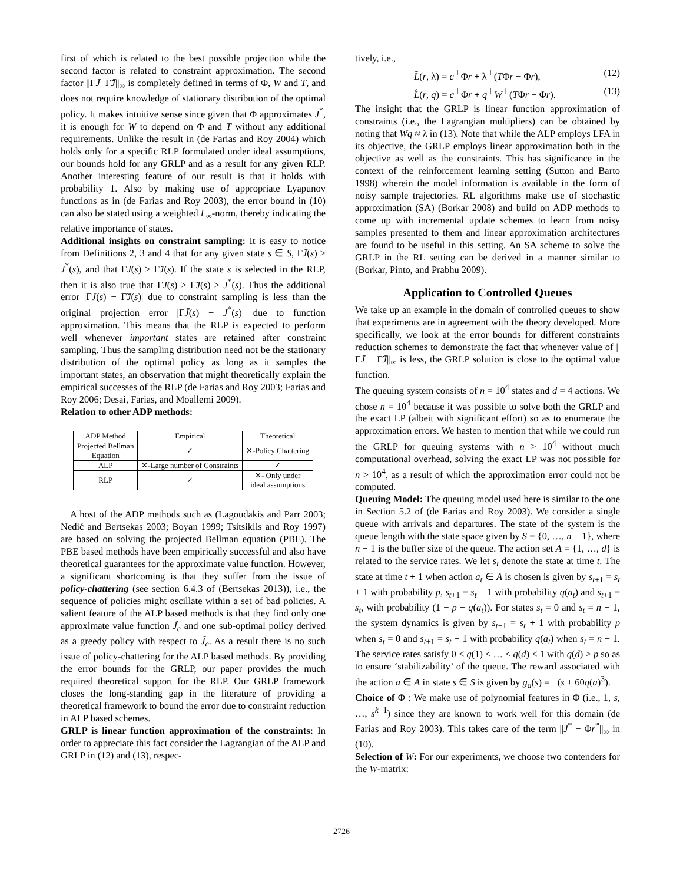first of which is related to the best possible projection while the second factor is related to constraint approximation. The second factor ||ΓJ̄−Γ̃J̄||<sub>∞</sub> is completely defined in terms of Φ, W and T, and does not require knowledge of stationary distribution of the optimal policy. It makes intuitive sense since given that Φ approximates J<sup>*</sup>, it is enough for W to depend on Φ and T without any additional requirements. Unlike the result in (de Farias and Roy 2004) which holds only for a specific RLP formulated under ideal assumptions, our bounds hold for any GRLP and as a result for any given RLP. Another interesting feature of our result is that it holds with probability 1. Also by making use of appropriate Lyapunov functions as in (de Farias and Roy 2003), the error bound in (10) can also be stated using a weighted L<sub>∞</sub>-norm, thereby indicating the relative importance of states.
Additional insights on constraint sampling: It is easy to notice from Definitions 2, 3 and 4 that for any given state s ∈ S, ΓJ̄(s) ≥ J<sup>*</sup>(s), and that ΓJ̄(s) ≥ Γ̃J̄(s). If the state s is selected in the RLP, then it is also true that ΓJ̄(s) ≥ Γ̃J̄(s) ≥ J<sup>*</sup>(s). Thus the additional error |ΓJ̄(s) − Γ̃J̄(s)| due to constraint sampling is less than the original projection error |ΓJ̄(s) − J<sup>*</sup>(s)| due to function approximation. This means that the RLP is expected to perform well whenever important states are retained after constraint sampling. Thus the sampling distribution need not be the stationary distribution of the optimal policy as long as it samples the important states, an observation that might theoretically explain the empirical successes of the RLP (de Farias and Roy 2003; Farias and Roy 2006; Desai, Farias, and Moallemi 2009).
Relation to other ADP methods:
| ADP Method | Empirical | Theoretical |
| --- | --- | --- |
| Projected Bellman Equation | ✓ | ✕-Policy Chattering |
| ALP | ✕-Large number of Constraints | ✓ |
| RLP | ✓ | ✕- Only under ideal assumptions |
A host of the ADP methods such as (Lagoudakis and Parr 2003; Nedić and Bertsekas 2003; Boyan 1999; Tsitsiklis and Roy 1997) are based on solving the projected Bellman equation (PBE). The PBE based methods have been empirically successful and also have theoretical guarantees for the approximate value function. However, a significant shortcoming is that they suffer from the issue of policy-chattering (see section 6.4.3 of (Bertsekas 2013)), i.e., the sequence of policies might oscillate within a set of bad policies. A salient feature of the ALP based methods is that they find only one approximate value function J̃<sub>c</sub> and one sub-optimal policy derived as a greedy policy with respect to J̃<sub>c</sub>. As a result there is no such issue of policy-chattering for the ALP based methods. By providing the error bounds for the GRLP, our paper provides the much required theoretical support for the RLP. Our GRLP framework closes the long-standing gap in the literature of providing a theoretical framework to bound the error due to constraint reduction in ALP based schemes.
GRLP is linear function approximation of the constraints: In order to appreciate this fact consider the Lagrangian of the ALP and GRLP in (12) and (13), respec-
tively, i.e.,
L̃(r, λ) = c<sup>⊤</sup>Φr + λ<sup>⊤</sup>(TΦr − Φr), (12)
L̂(r, q) = c<sup>⊤</sup>Φr + q<sup>⊤</sup>W<sup>⊤</sup>(TΦr − Φr). (13)
The insight that the GRLP is linear function approximation of constraints (i.e., the Lagrangian multipliers) can be obtained by noting that Wq ≈ λ in (13). Note that while the ALP employs LFA in its objective, the GRLP employs linear approximation both in the objective as well as the constraints. This has significance in the context of the reinforcement learning setting (Sutton and Barto 1998) wherein the model information is available in the form of noisy sample trajectories. RL algorithms make use of stochastic approximation (SA) (Borkar 2008) and build on ADP methods to come up with incremental update schemes to learn from noisy samples presented to them and linear approximation architectures are found to be useful in this setting. An SA scheme to solve the GRLP in the RL setting can be derived in a manner similar to (Borkar, Pinto, and Prabhu 2009).
Application to Controlled Queues
We take up an example in the domain of controlled queues to show that experiments are in agreement with the theory developed. More specifically, we look at the error bounds for different constraints reduction schemes to demonstrate the fact that whenever value of ||ΓJ̄ − Γ̃J̄||<sub>∞</sub> is less, the GRLP solution is close to the optimal value function.
The queuing system consists of n = 10<sup>4</sup> states and d = 4 actions. We chose n = 10<sup>4</sup> because it was possible to solve both the GRLP and the exact LP (albeit with significant effort) so as to enumerate the approximation errors. We hasten to mention that while we could run the GRLP for queuing systems with n > 10<sup>4</sup> without much computational overhead, solving the exact LP was not possible for n > 10<sup>4</sup>, as a result of which the approximation error could not be computed.
Queuing Model: The queuing model used here is similar to the one in Section 5.2 of (de Farias and Roy 2003). We consider a single queue with arrivals and departures. The state of the system is the queue length with the state space given by S = {0, …, n − 1}, where n − 1 is the buffer size of the queue. The action set A = {1, …, d} is related to the service rates. We let s<sub>t</sub> denote the state at time t. The state at time t + 1 when action a<sub>t</sub> ∈ A is chosen is given by s<sub>t+1</sub> = s<sub>t</sub> + 1 with probability p, s<sub>t+1</sub> = s<sub>t</sub> − 1 with probability q(a<sub>t</sub>) and s<sub>t+1</sub> = s<sub>t</sub>, with probability (1 − p − q(a<sub>t</sub>)). For states s<sub>t</sub> = 0 and s<sub>t</sub> = n − 1, the system dynamics is given by s<sub>t+1</sub> = s<sub>t</sub> + 1 with probability p when s<sub>t</sub> = 0 and s<sub>t+1</sub> = s<sub>t</sub> − 1 with probability q(a<sub>t</sub>) when s<sub>t</sub> = n − 1. The service rates satisfy 0 < q(1) ≤ … ≤ q(d) < 1 with q(d) > p so as to ensure ‘stabilizability’ of the queue. The reward associated with the action a ∈ A in state s ∈ S is given by g<sub>a</sub>(s) = −(s + 60q(a)<sup>3</sup>).
Choice of Φ : We make use of polynomial features in Φ (i.e., 1, s, …, s<sup>k−1</sup>) since they are known to work well for this domain (de Farias and Roy 2003). This takes care of the term ||J<sup>*</sup> − Φr<sup>*</sup>||<sub>∞</sub> in (10).
Selection of W: For our experiments, we choose two contenders for the W-matrix:
2726